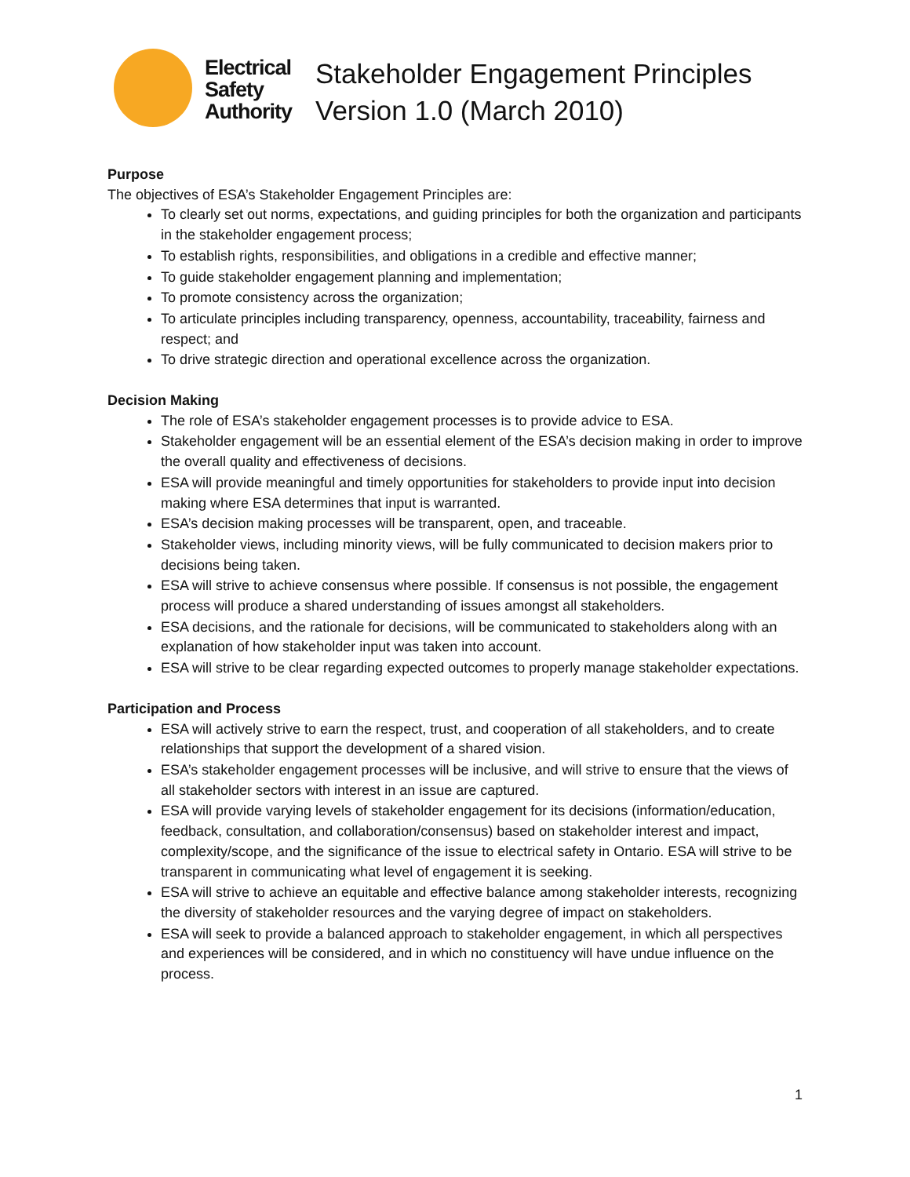Electrical
Safety
Authority
Stakeholder Engagement Principles
Version 1.0 (March 2010)
Purpose
The objectives of ESA’s Stakeholder Engagement Principles are:
To clearly set out norms, expectations, and guiding principles for both the organization and participants in the stakeholder engagement process;
To establish rights, responsibilities, and obligations in a credible and effective manner;
To guide stakeholder engagement planning and implementation;
To promote consistency across the organization;
To articulate principles including transparency, openness, accountability, traceability, fairness and respect; and
To drive strategic direction and operational excellence across the organization.
Decision Making
The role of ESA’s stakeholder engagement processes is to provide advice to ESA.
Stakeholder engagement will be an essential element of the ESA’s decision making in order to improve the overall quality and effectiveness of decisions.
ESA will provide meaningful and timely opportunities for stakeholders to provide input into decision making where ESA determines that input is warranted.
ESA’s decision making processes will be transparent, open, and traceable.
Stakeholder views, including minority views, will be fully communicated to decision makers prior to decisions being taken.
ESA will strive to achieve consensus where possible. If consensus is not possible, the engagement process will produce a shared understanding of issues amongst all stakeholders.
ESA decisions, and the rationale for decisions, will be communicated to stakeholders along with an explanation of how stakeholder input was taken into account.
ESA will strive to be clear regarding expected outcomes to properly manage stakeholder expectations.
Participation and Process
ESA will actively strive to earn the respect, trust, and cooperation of all stakeholders, and to create relationships that support the development of a shared vision.
ESA’s stakeholder engagement processes will be inclusive, and will strive to ensure that the views of all stakeholder sectors with interest in an issue are captured.
ESA will provide varying levels of stakeholder engagement for its decisions (information/education, feedback, consultation, and collaboration/consensus) based on stakeholder interest and impact, complexity/scope, and the significance of the issue to electrical safety in Ontario. ESA will strive to be transparent in communicating what level of engagement it is seeking.
ESA will strive to achieve an equitable and effective balance among stakeholder interests, recognizing the diversity of stakeholder resources and the varying degree of impact on stakeholders.
ESA will seek to provide a balanced approach to stakeholder engagement, in which all perspectives and experiences will be considered, and in which no constituency will have undue influence on the process.
1